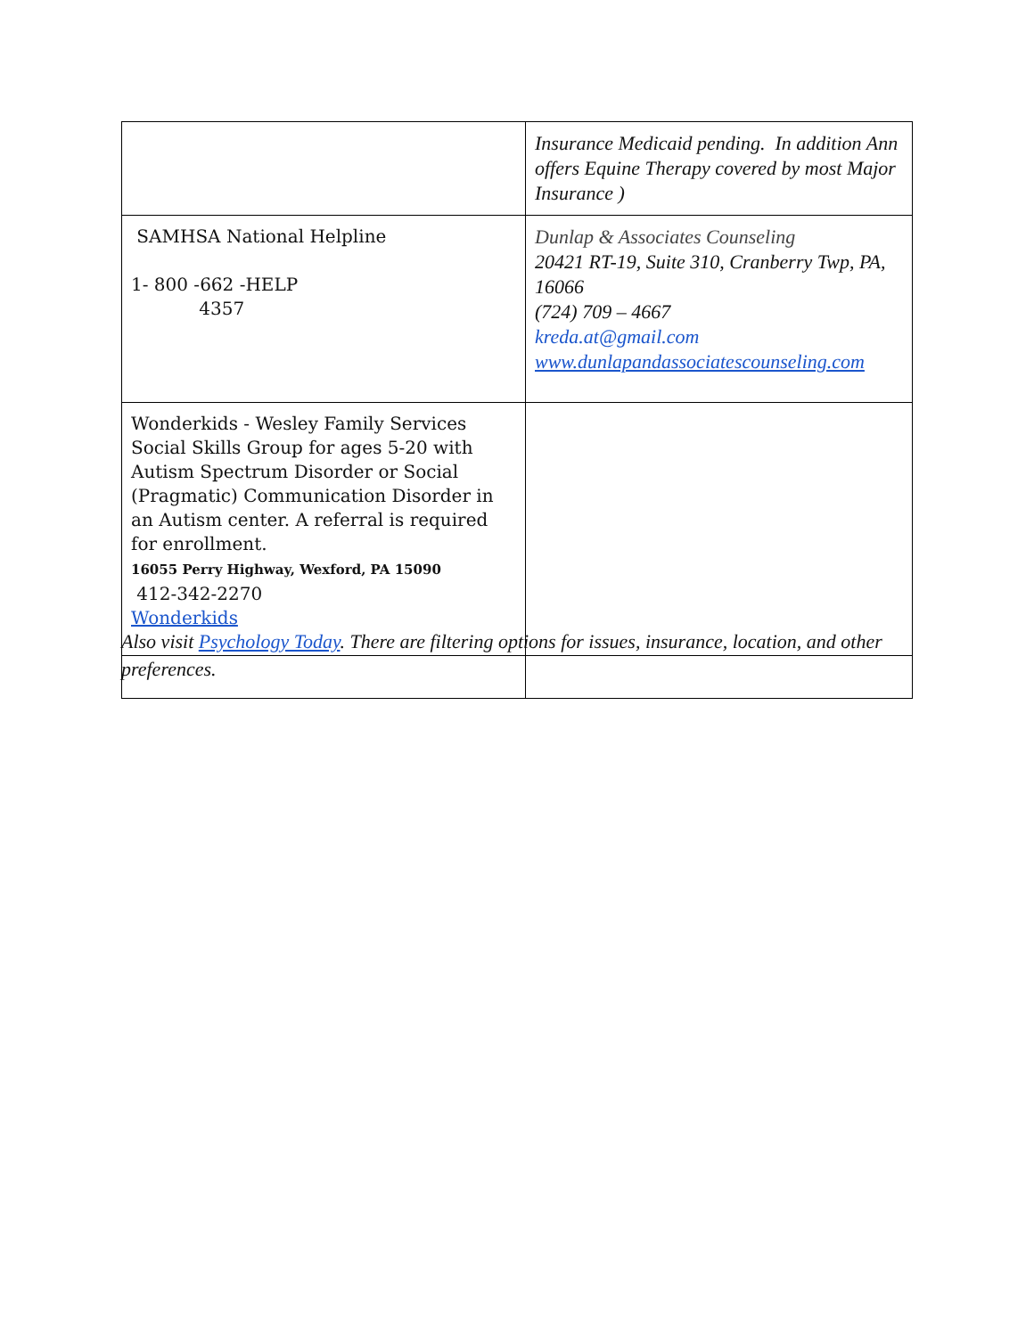| | Insurance Medicaid pending. In addition Ann offers Equine Therapy covered by most Major Insurance ) |
| SAMHSA National Helpline 1- 800 -662 -HELP 4357 | Dunlap & Associates Counseling 20421 RT-19, Suite 310, Cranberry Twp, PA, 16066 (724) 709 – 4667 kreda.at@gmail.com www.dunlapandassociatescounseling.com |
| Wonderkids - Wesley Family Services Social Skills Group for ages 5-20 with Autism Spectrum Disorder or Social (Pragmatic) Communication Disorder in an Autism center. A referral is required for enrollment. 16055 Perry Highway, Wexford, PA 15090 412-342-2270 Wonderkids | |
Also visit Psychology Today. There are filtering options for issues, insurance, location, and other preferences.